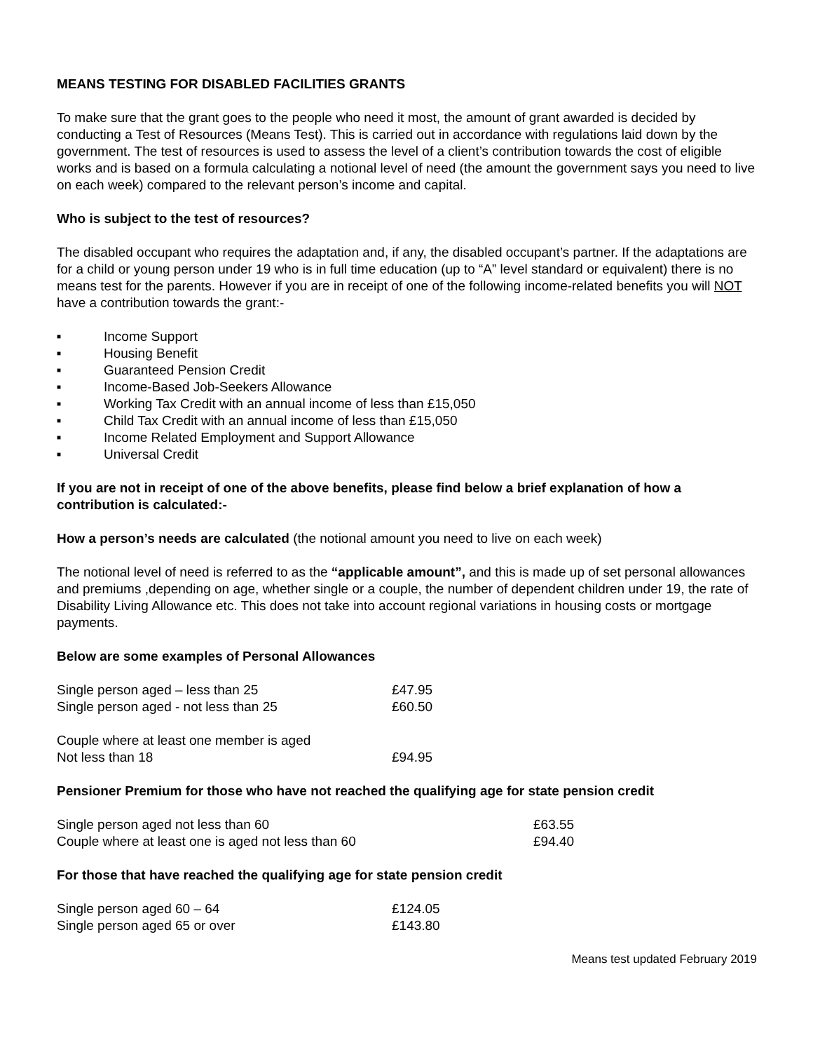MEANS TESTING FOR DISABLED FACILITIES GRANTS
To make sure that the grant goes to the people who need it most, the amount of grant awarded is decided by conducting a Test of Resources (Means Test). This is carried out in accordance with regulations laid down by the government. The test of resources is used to assess the level of a client’s contribution towards the cost of eligible works and is based on a formula calculating a notional level of need (the amount the government says you need to live on each week) compared to the relevant person’s income and capital.
Who is subject to the test of resources?
The disabled occupant who requires the adaptation and, if any, the disabled occupant’s partner. If the adaptations are for a child or young person under 19 who is in full time education (up to “A” level standard or equivalent) there is no means test for the parents. However if you are in receipt of one of the following income-related benefits you will NOT have a contribution towards the grant:-
■ Income Support
■ Housing Benefit
■ Guaranteed Pension Credit
■ Income-Based Job-Seekers Allowance
■ Working Tax Credit with an annual income of less than £15,050
■ Child Tax Credit with an annual income of less than £15,050
■ Income Related Employment and Support Allowance
■ Universal Credit
If you are not in receipt of one of the above benefits, please find below a brief explanation of how a contribution is calculated:-
How a person’s needs are calculated (the notional amount you need to live on each week)
The notional level of need is referred to as the “applicable amount”, and this is made up of set personal allowances and premiums ,depending on age, whether single or a couple, the number of dependent children under 19, the rate of Disability Living Allowance etc. This does not take into account regional variations in housing costs or mortgage payments.
Below are some examples of Personal Allowances
| Single person aged – less than 25 | £47.95 |
| Single person aged - not less than 25 | £60.50 |
| Couple where at least one member is aged Not less than 18 | £94.95 |
Pensioner Premium for those who have not reached the qualifying age for state pension credit
| Single person aged not less than 60 | £63.55 |
| Couple where at least one is aged not less than 60 | £94.40 |
For those that have reached the qualifying age for state pension credit
| Single person aged 60 – 64 | £124.05 |
| Single person aged 65 or over | £143.80 |
Means test updated February 2019